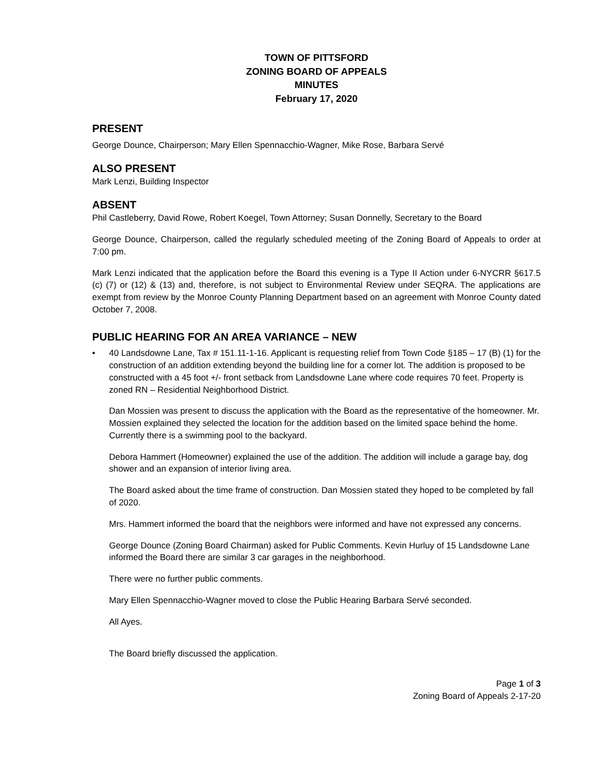TOWN OF PITTSFORD
ZONING BOARD OF APPEALS
MINUTES
February 17, 2020
PRESENT
George Dounce, Chairperson; Mary Ellen Spennacchio-Wagner, Mike Rose, Barbara Servé
ALSO PRESENT
Mark Lenzi, Building Inspector
ABSENT
Phil Castleberry, David Rowe, Robert Koegel, Town Attorney; Susan Donnelly, Secretary to the Board
George Dounce, Chairperson, called the regularly scheduled meeting of the Zoning Board of Appeals to order at 7:00 pm.
Mark Lenzi indicated that the application before the Board this evening is a Type II Action under 6-NYCRR §617.5 (c) (7) or (12) & (13) and, therefore, is not subject to Environmental Review under SEQRA. The applications are exempt from review by the Monroe County Planning Department based on an agreement with Monroe County dated October 7, 2008.
PUBLIC HEARING FOR AN AREA VARIANCE – NEW
• 40 Landsdowne Lane, Tax # 151.11-1-16. Applicant is requesting relief from Town Code §185 – 17 (B) (1) for the construction of an addition extending beyond the building line for a corner lot. The addition is proposed to be constructed with a 45 foot +/- front setback from Landsdowne Lane where code requires 70 feet. Property is zoned RN – Residential Neighborhood District.
Dan Mossien was present to discuss the application with the Board as the representative of the homeowner. Mr. Mossien explained they selected the location for the addition based on the limited space behind the home. Currently there is a swimming pool to the backyard.
Debora Hammert (Homeowner) explained the use of the addition. The addition will include a garage bay, dog shower and an expansion of interior living area.
The Board asked about the time frame of construction. Dan Mossien stated they hoped to be completed by fall of 2020.
Mrs. Hammert informed the board that the neighbors were informed and have not expressed any concerns.
George Dounce (Zoning Board Chairman) asked for Public Comments. Kevin Hurluy of 15 Landsdowne Lane informed the Board there are similar 3 car garages in the neighborhood.
There were no further public comments.
Mary Ellen Spennacchio-Wagner moved to close the Public Hearing Barbara Servé seconded.
All Ayes.
The Board briefly discussed the application.
Page 1 of 3
Zoning Board of Appeals 2-17-20